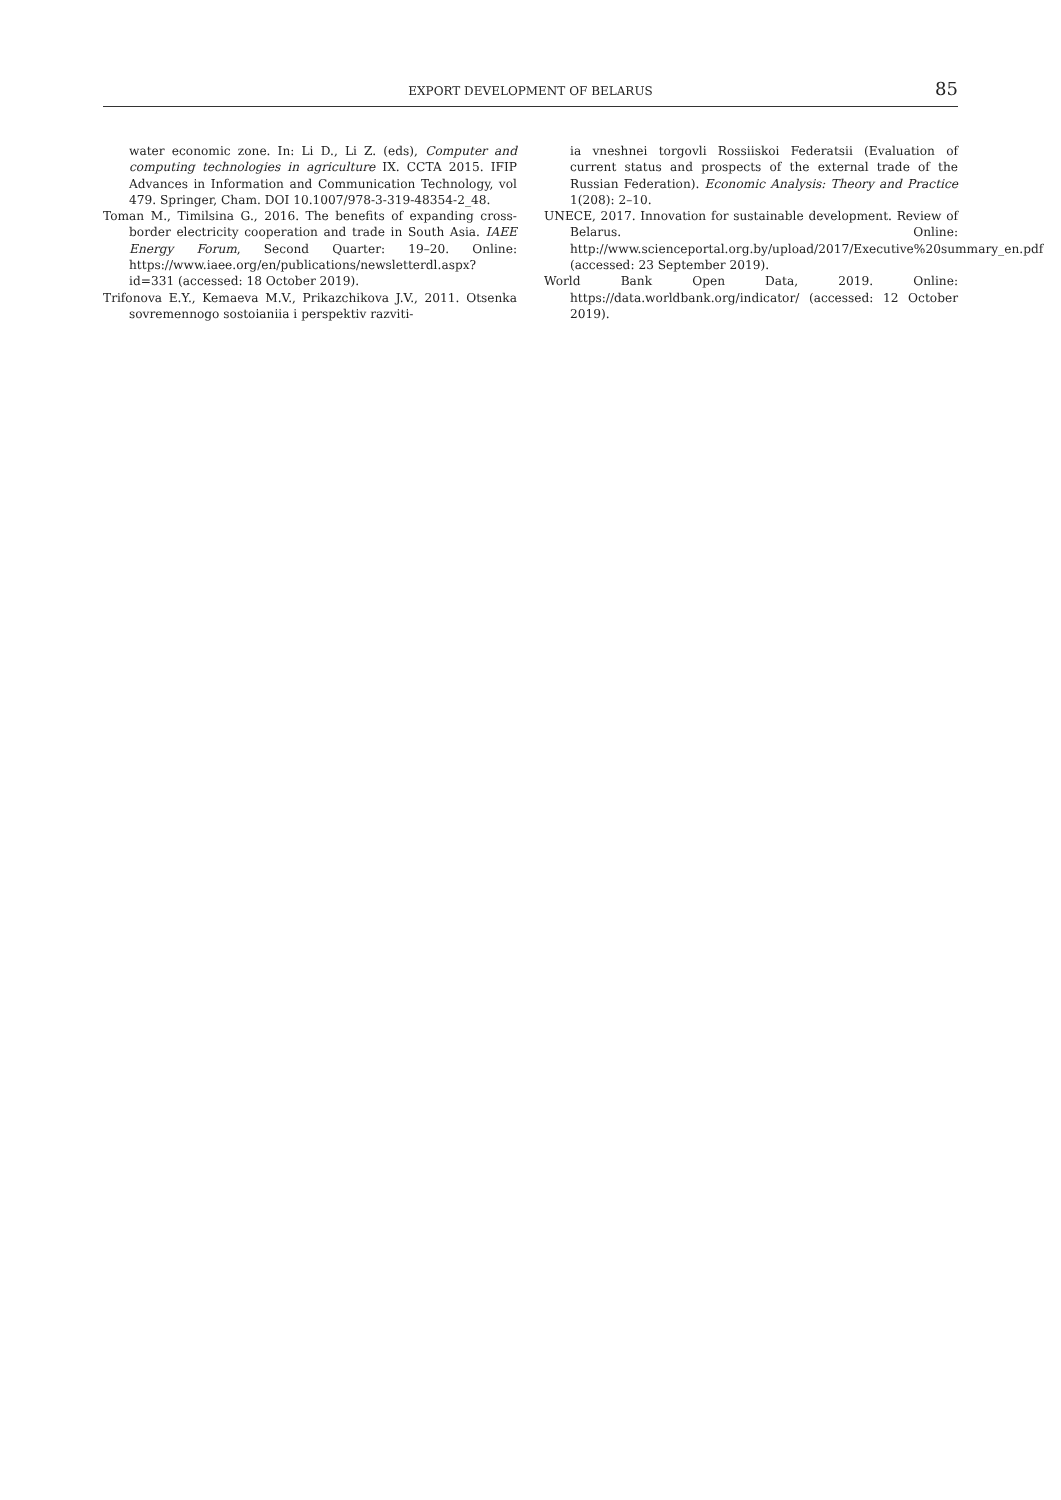EXPORT DEVELOPMENT OF BELARUS 85
water economic zone. In: Li D., Li Z. (eds), Computer and computing technologies in agriculture IX. CCTA 2015. IFIP Advances in Information and Communication Technology, vol 479. Springer, Cham. DOI 10.1007/978-3-319-48354-2_48.
Toman M., Timilsina G., 2016. The benefits of expanding cross-border electricity cooperation and trade in South Asia. IAEE Energy Forum, Second Quarter: 19–20. Online: https://www.iaee.org/en/publications/newsletterdl.aspx?id=331 (accessed: 18 October 2019).
Trifonova E.Y., Kemaeva M.V., Prikazchikova J.V., 2011. Otsenka sovremennogo sostoianiia i perspektiv razviti-
ia vneshnei torgovli Rossiiskoi Federatsii (Evaluation of current status and prospects of the external trade of the Russian Federation). Economic Analysis: Theory and Practice 1(208): 2–10.
UNECE, 2017. Innovation for sustainable development. Review of Belarus. Online: http://www.scienceportal.org.by/upload/2017/Executive%20summary_en.pdf (accessed: 23 September 2019).
World Bank Open Data, 2019. Online: https://data.worldbank.org/indicator/ (accessed: 12 October 2019).